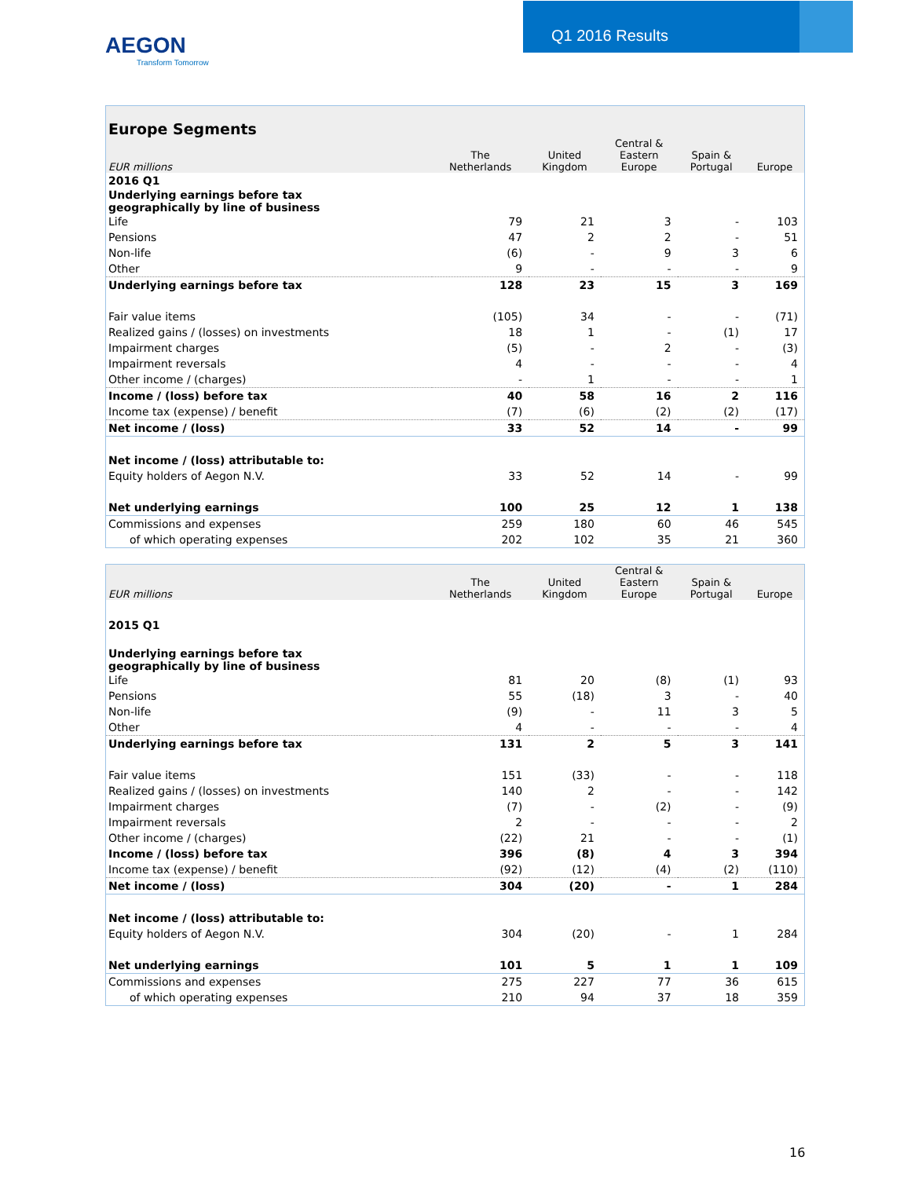AEGON
Transform Tomorrow
Q1 2016 Results
| Europe Segments | | | | | |
| EUR millions | The Netherlands | United Kingdom | Central & Eastern Europe | Spain & Portugal | Europe |
| 2016 Q1 | | | | | |
| Underlying earnings before tax geographically by line of business | | | | | |
| Life | 79 | 21 | 3 | - | 103 |
| Pensions | 47 | 2 | 2 | - | 51 |
| Non-life | (6) | - | 9 | 3 | 6 |
| Other | 9 | - | - | - | 9 |
| Underlying earnings before tax | 128 | 23 | 15 | 3 | 169 |
| Fair value items | (105) | 34 | - | - | (71) |
| Realized gains / (losses) on investments | 18 | 1 | - | (1) | 17 |
| Impairment charges | (5) | - | 2 | - | (3) |
| Impairment reversals | 4 | - | - | - | 4 |
| Other income / (charges) | - | 1 | - | - | 1 |
| Income / (loss) before tax | 40 | 58 | 16 | 2 | 116 |
| Income tax (expense) / benefit | (7) | (6) | (2) | (2) | (17) |
| Net income / (loss) | 33 | 52 | 14 | - | 99 |
| Net income / (loss) attributable to: | | | | | |
| Equity holders of Aegon N.V. | 33 | 52 | 14 | - | 99 |
| Net underlying earnings | 100 | 25 | 12 | 1 | 138 |
| Commissions and expenses | 259 | 180 | 60 | 46 | 545 |
| of which operating expenses | 202 | 102 | 35 | 21 | 360 |
| EUR millions | The Netherlands | United Kingdom | Central & Eastern Europe | Spain & Portugal | Europe |
| --- | --- | --- | --- | --- | --- |
| 2015 Q1 | | | | | |
| Underlying earnings before tax geographically by line of business | | | | | |
| Life | 81 | 20 | (8) | (1) | 93 |
| Pensions | 55 | (18) | 3 | - | 40 |
| Non-life | (9) | - | 11 | 3 | 5 |
| Other | 4 | - | - | - | 4 |
| Underlying earnings before tax | 131 | 2 | 5 | 3 | 141 |
| Fair value items | 151 | (33) | - | - | 118 |
| Realized gains / (losses) on investments | 140 | 2 | - | - | 142 |
| Impairment charges | (7) | - | (2) | - | (9) |
| Impairment reversals | 2 | - | - | - | 2 |
| Other income / (charges) | (22) | 21 | - | - | (1) |
| Income / (loss) before tax | 396 | (8) | 4 | 3 | 394 |
| Income tax (expense) / benefit | (92) | (12) | (4) | (2) | (110) |
| Net income / (loss) | 304 | (20) | - | 1 | 284 |
| Net income / (loss) attributable to: | | | | | |
| Equity holders of Aegon N.V. | 304 | (20) | - | 1 | 284 |
| Net underlying earnings | 101 | 5 | 1 | 1 | 109 |
| Commissions and expenses | 275 | 227 | 77 | 36 | 615 |
| of which operating expenses | 210 | 94 | 37 | 18 | 359 |
16